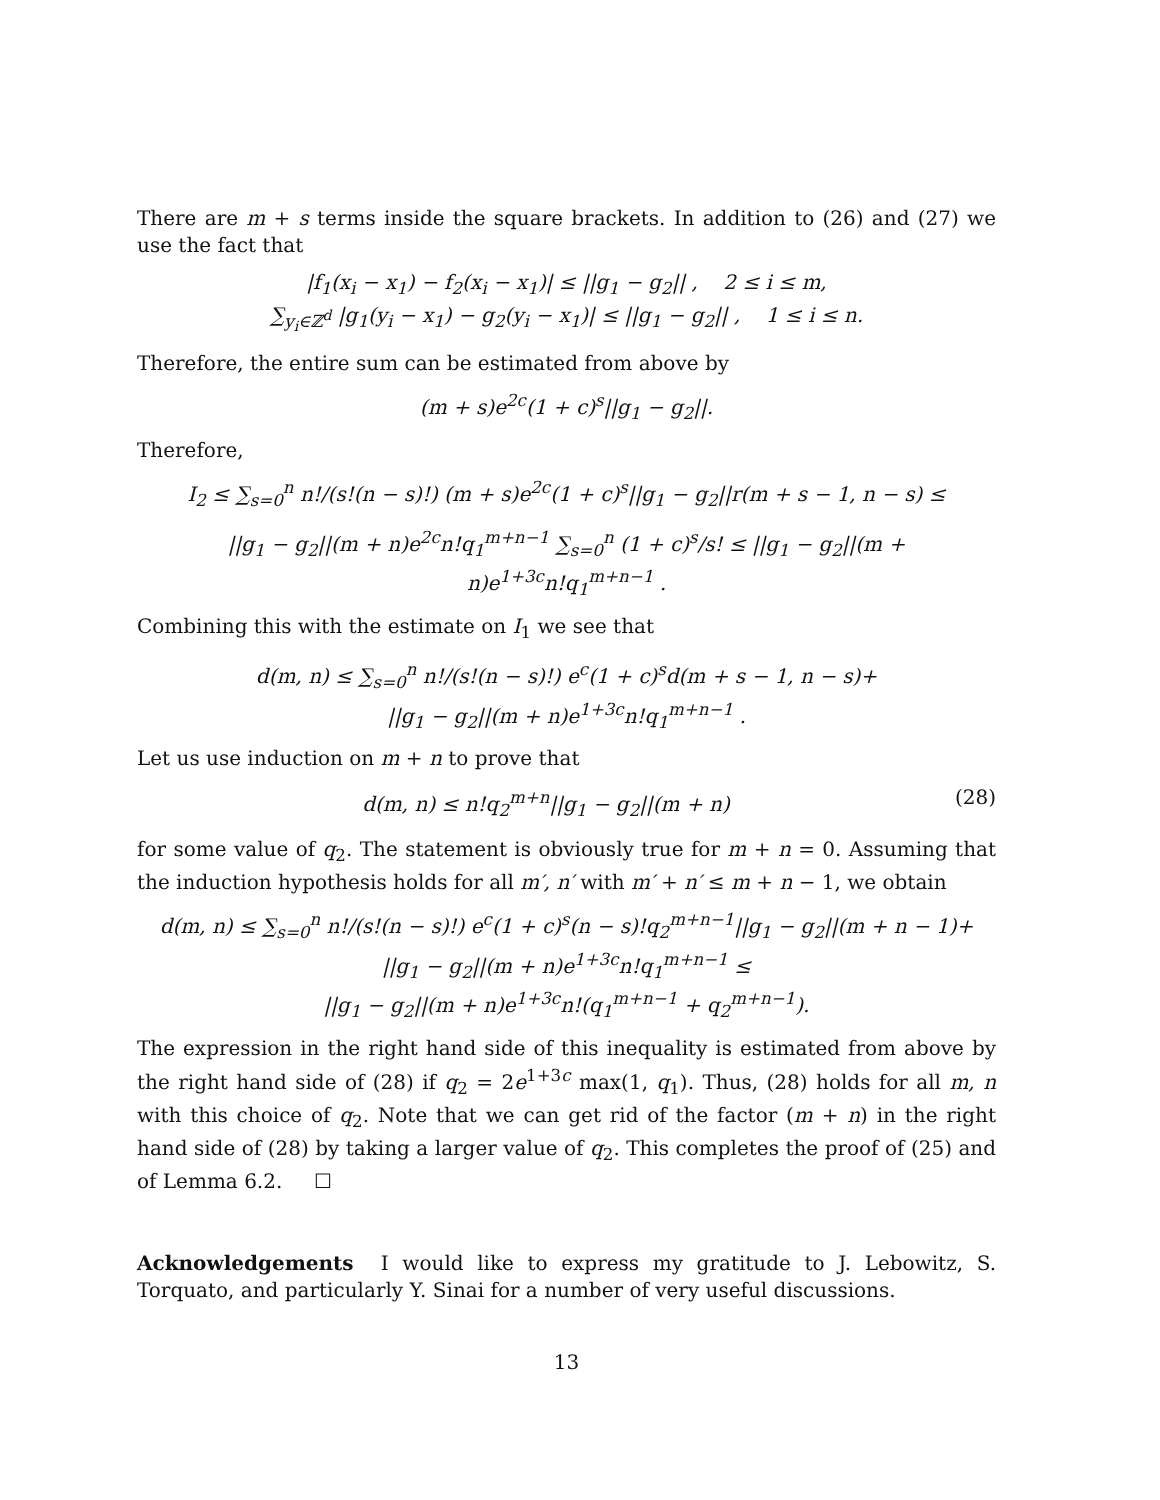There are m + s terms inside the square brackets. In addition to (26) and (27) we use the fact that
|f<sub>1</sub>(x<sub>i</sub> − x<sub>1</sub>) − f<sub>2</sub>(x<sub>i</sub> − x<sub>1</sub>)| ≤ ||g<sub>1</sub> − g<sub>2</sub>|| , 2 ≤ i ≤ m,
∑<sub>y<sub>i</sub>∈ℤ<sup>d</sup></sub> |g<sub>1</sub>(y<sub>i</sub> − x<sub>1</sub>) − g<sub>2</sub>(y<sub>i</sub> − x<sub>1</sub>)| ≤ ||g<sub>1</sub> − g<sub>2</sub>|| , 1 ≤ i ≤ n.
Therefore, the entire sum can be estimated from above by
(m + s)e<sup>2c</sup>(1 + c)<sup>s</sup>||g<sub>1</sub> − g<sub>2</sub>||.
Therefore,
I<sub>2</sub> ≤ ∑<sub>s=0</sub><sup>n</sup> n!/(s!(n − s)!) (m + s)e<sup>2c</sup>(1 + c)<sup>s</sup>||g<sub>1</sub> − g<sub>2</sub>||r(m + s − 1, n − s) ≤
||g<sub>1</sub> − g<sub>2</sub>||(m + n)e<sup>2c</sup>n!q<sub>1</sub><sup>m+n−1</sup> ∑<sub>s=0</sub><sup>n</sup> (1 + c)<sup>s</sup>/s! ≤ ||g<sub>1</sub> − g<sub>2</sub>||(m + n)e<sup>1+3c</sup>n!q<sub>1</sub><sup>m+n−1</sup> .
Combining this with the estimate on I<sub>1</sub> we see that
d(m, n) ≤ ∑<sub>s=0</sub><sup>n</sup> n!/(s!(n − s)!) e<sup>c</sup>(1 + c)<sup>s</sup>d(m + s − 1, n − s)+
||g<sub>1</sub> − g<sub>2</sub>||(m + n)e<sup>1+3c</sup>n!q<sub>1</sub><sup>m+n−1</sup> .
Let us use induction on m + n to prove that
d(m, n) ≤ n!q<sub>2</sub><sup>m+n</sup>||g<sub>1</sub> − g<sub>2</sub>||(m + n) (28)
for some value of q<sub>2</sub>. The statement is obviously true for m + n = 0. Assuming that the induction hypothesis holds for all m′, n′ with m′ + n′ ≤ m + n − 1, we obtain
d(m, n) ≤ ∑<sub>s=0</sub><sup>n</sup> n!/(s!(n − s)!) e<sup>c</sup>(1 + c)<sup>s</sup>(n − s)!q<sub>2</sub><sup>m+n−1</sup>||g<sub>1</sub> − g<sub>2</sub>||(m + n − 1)+
||g<sub>1</sub> − g<sub>2</sub>||(m + n)e<sup>1+3c</sup>n!q<sub>1</sub><sup>m+n−1</sup> ≤
||g<sub>1</sub> − g<sub>2</sub>||(m + n)e<sup>1+3c</sup>n!(q<sub>1</sub><sup>m+n−1</sup> + q<sub>2</sub><sup>m+n−1</sup>).
The expression in the right hand side of this inequality is estimated from above by the right hand side of (28) if q<sub>2</sub> = 2e<sup>1+3c</sup> max(1, q<sub>1</sub>). Thus, (28) holds for all m, n with this choice of q<sub>2</sub>. Note that we can get rid of the factor (m + n) in the right hand side of (28) by taking a larger value of q<sub>2</sub>. This completes the proof of (25) and of Lemma 6.2. ☐
Acknowledgements I would like to express my gratitude to J. Lebowitz, S. Torquato, and particularly Y. Sinai for a number of very useful discussions.
13